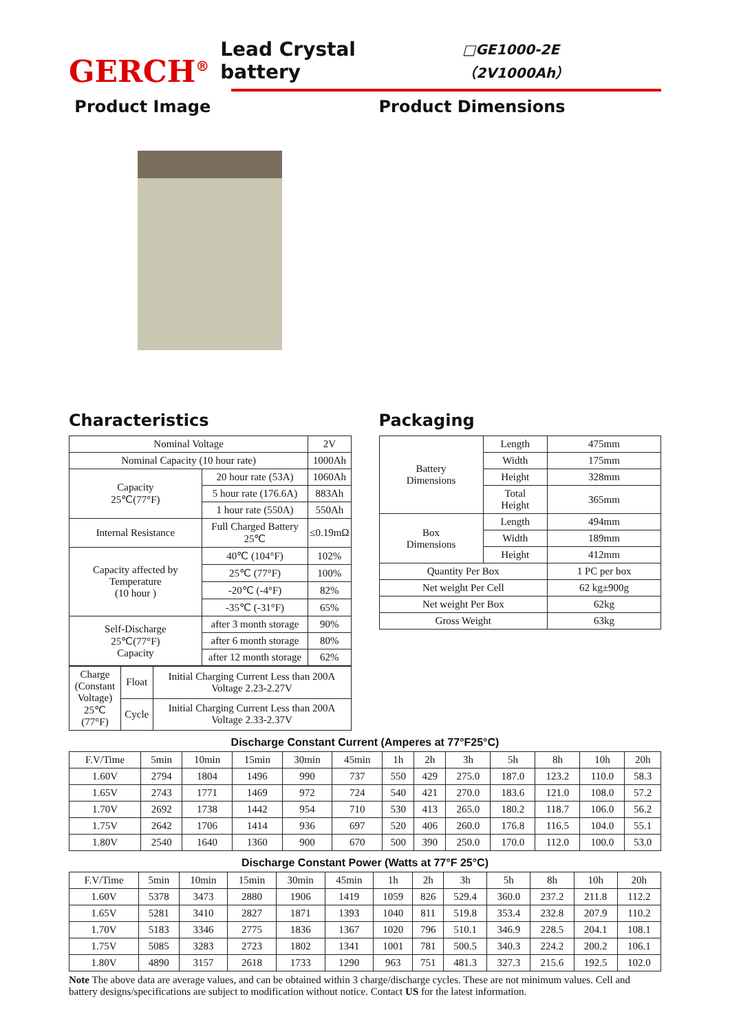GERCH<sup>®</sup> Lead Crystal battery □GE1000-2E（2V1000Ah）
Product Image Product Dimensions
Characteristics
| Nominal Voltage | | 2V |
| Nominal Capacity (10 hour rate) | | 1000Ah |
| Capacity 25℃(77°F) | 20 hour rate (53A) | 1060Ah |
| | 5 hour rate (176.6A) | 883Ah |
| | 1 hour rate (550A) | 550Ah |
| Internal Resistance | Full Charged Battery 25℃ | ≤0.19mΩ |
| Capacity affected by Temperature (10 hour ) | 40℃ (104°F) | 102% |
| | 25℃ (77°F) | 100% |
| | -20℃ (-4°F) | 82% |
| | -35℃ (-31°F) | 65% |
| Self-Discharge 25℃(77°F) Capacity | after 3 month storage | 90% |
| | after 6 month storage | 80% |
| | after 12 month storage | 62% |
| Charge (Constant Voltage) 25℃ (77°F) | Float | Initial Charging Current Less than 200A Voltage 2.23-2.27V |
| | Cycle | Initial Charging Current Less than 200A Voltage 2.33-2.37V |
Packaging
| Battery Dimensions | Length | 475mm |
| | Width | 175mm |
| | Height | 328mm |
| | Total Height | 365mm |
| Box Dimensions | Length | 494mm |
| | Width | 189mm |
| | Height | 412mm |
| Quantity Per Box | | 1 PC per box |
| Net weight Per Cell | | 62 kg±900g |
| Net weight Per Box | | 62kg |
| Gross Weight | | 63kg |
Discharge Constant Current (Amperes at 77°F25°C)
| F.V/Time | 5min | 10min | 15min | 30min | 45min | 1h | 2h | 3h | 5h | 8h | 10h | 20h |
| --- | --- | --- | --- | --- | --- | --- | --- | --- | --- | --- | --- | --- |
| 1.60V | 2794 | 1804 | 1496 | 990 | 737 | 550 | 429 | 275.0 | 187.0 | 123.2 | 110.0 | 58.3 |
| 1.65V | 2743 | 1771 | 1469 | 972 | 724 | 540 | 421 | 270.0 | 183.6 | 121.0 | 108.0 | 57.2 |
| 1.70V | 2692 | 1738 | 1442 | 954 | 710 | 530 | 413 | 265.0 | 180.2 | 118.7 | 106.0 | 56.2 |
| 1.75V | 2642 | 1706 | 1414 | 936 | 697 | 520 | 406 | 260.0 | 176.8 | 116.5 | 104.0 | 55.1 |
| 1.80V | 2540 | 1640 | 1360 | 900 | 670 | 500 | 390 | 250.0 | 170.0 | 112.0 | 100.0 | 53.0 |
Discharge Constant Power (Watts at 77°F 25°C)
| F.V/Time | 5min | 10min | 15min | 30min | 45min | 1h | 2h | 3h | 5h | 8h | 10h | 20h |
| --- | --- | --- | --- | --- | --- | --- | --- | --- | --- | --- | --- | --- |
| 1.60V | 5378 | 3473 | 2880 | 1906 | 1419 | 1059 | 826 | 529.4 | 360.0 | 237.2 | 211.8 | 112.2 |
| 1.65V | 5281 | 3410 | 2827 | 1871 | 1393 | 1040 | 811 | 519.8 | 353.4 | 232.8 | 207.9 | 110.2 |
| 1.70V | 5183 | 3346 | 2775 | 1836 | 1367 | 1020 | 796 | 510.1 | 346.9 | 228.5 | 204.1 | 108.1 |
| 1.75V | 5085 | 3283 | 2723 | 1802 | 1341 | 1001 | 781 | 500.5 | 340.3 | 224.2 | 200.2 | 106.1 |
| 1.80V | 4890 | 3157 | 2618 | 1733 | 1290 | 963 | 751 | 481.3 | 327.3 | 215.6 | 192.5 | 102.0 |
Note The above data are average values, and can be obtained within 3 charge/discharge cycles. These are not minimum values. Cell and battery designs/specifications are subject to modification without notice. Contact US for the latest information.